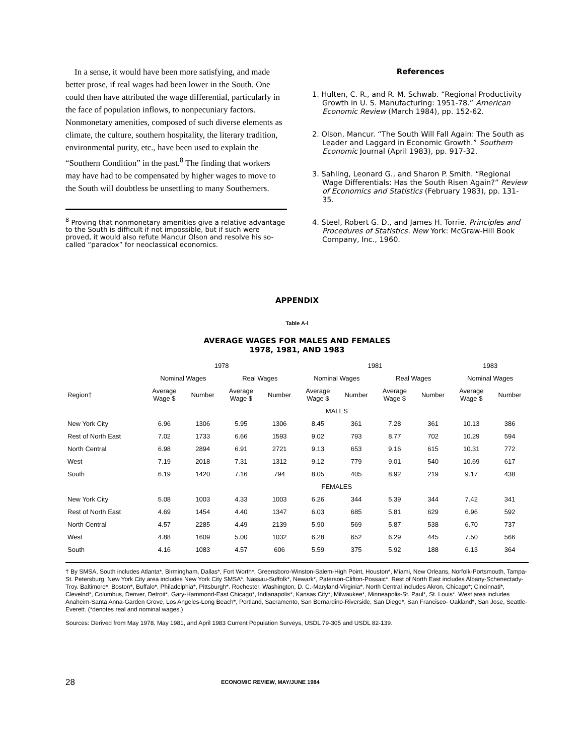In a sense, it would have been more satisfying, and made better prose, if real wages had been lower in the South. One could then have attributed the wage differential, particularly in the face of population inflows, to nonpecuniary factors. Nonmonetary amenities, composed of such diverse elements as climate, the culture, southern hospitality, the literary tradition, environmental purity, etc., have been used to explain the “Southern Condition” in the past.<sup>8</sup> The finding that workers may have had to be compensated by higher wages to move to the South will doubtless be unsettling to many Southerners.
<sup>8</sup> Proving that nonmonetary amenities give a relative advantage to the South is difficult if not impossible, but if such were proved, it would also refute Mancur Olson and resolve his so-called “paradox” for neoclassical economics.
References
1. Hulten, C. R., and R. M. Schwab. “Regional Productivity Growth in U. S. Manufacturing: 1951-78.” American Economic Review (March 1984), pp. 152-62.
2. Olson, Mancur. “The South Will Fall Again: The South as Leader and Laggard in Economic Growth.” Southern Economic Journal (April 1983), pp. 917-32.
3. Sahling, Leonard G., and Sharon P. Smith. “Regional Wage Differentials: Has the South Risen Again?” Review of Economics and Statistics (February 1983), pp. 131-35.
4. Steel, Robert G. D., and James H. Torrie. Principles and Procedures of Statistics. New York: McGraw-Hill Book Company, Inc., 1960.
APPENDIX
Table A-l
AVERAGE WAGES FOR MALES AND FEMALES
1978, 1981, AND 1983
| | 1978 | | | | 1981 | | | | 1983 | |
| --- | --- | --- | --- | --- | --- | --- | --- | --- | --- | --- |
| | Nominal Wages | | Real Wages | | Nominal Wages | | Real Wages | | Nominal Wages | |
| Region† | Average Wage $ | Number | Average Wage $ | Number | Average Wage $ | Number | Average Wage $ | Number | Average Wage $ | Number |
| | MALES | | | | | | | | | |
| New York City | 6.96 | 1306 | 5.95 | 1306 | 8.45 | 361 | 7.28 | 361 | 10.13 | 386 |
| Rest of North East | 7.02 | 1733 | 6.66 | 1593 | 9.02 | 793 | 8.77 | 702 | 10.29 | 594 |
| North Central | 6.98 | 2894 | 6.91 | 2721 | 9.13 | 653 | 9.16 | 615 | 10.31 | 772 |
| West | 7.19 | 2018 | 7.31 | 1312 | 9.12 | 779 | 9.01 | 540 | 10.69 | 617 |
| South | 6.19 | 1420 | 7.16 | 794 | 8.05 | 405 | 8.92 | 219 | 9.17 | 438 |
| | FEMALES | | | | | | | | | |
| New York City | 5.08 | 1003 | 4.33 | 1003 | 6.26 | 344 | 5.39 | 344 | 7.42 | 341 |
| Rest of North East | 4.69 | 1454 | 4.40 | 1347 | 6.03 | 685 | 5.81 | 629 | 6.96 | 592 |
| North Central | 4.57 | 2285 | 4.49 | 2139 | 5.90 | 569 | 5.87 | 538 | 6.70 | 737 |
| West | 4.88 | 1609 | 5.00 | 1032 | 6.28 | 652 | 6.29 | 445 | 7.50 | 566 |
| South | 4.16 | 1083 | 4.57 | 606 | 5.59 | 375 | 5.92 | 188 | 6.13 | 364 |
† By SMSA, South includes Atlanta*, Birmingham, Dallas*, Fort Worth*, Greensboro-Winston-Salem-High Point, Houston*, Miami, New Orleans, Norfolk-Portsmouth, Tampa-St. Petersburg. New York City area includes New York City SMSA*, Nassau-Suffolk*, Newark*, Paterson-Clifton-Possaic*. Rest of North East includes Albany-Schenectady-Troy. Baltimore*, Boston*, Buffalo*, Philadelphia*, Pittsburgh*. Rochester, Washington, D. C.-Maryland-Virginia*. North Central includes Akron, Chicago*; Cincinnati*, Clevelnd*, Columbus, Denver, Detroit*, Gary-Hammond-East Chicago*, Indianapolis*, Kansas City*, Milwaukee*, Minneapolis-St. Paul*, St. Louis*. West area includes Anaheim-Santa Anna-Garden Grove, Los Angeles-Long Beach*, Portland, Sacramento, San Bernardino-Riverside, San Diego*, San Francisco- Oakland*, San Jose, Seattle-Everett. (*denotes real and nominal wages.)
Sources: Derived from May 1978, May 1981, and April 1983 Current Population Surveys, USDL 79-305 and USDL 82-139.
28 ECONOMIC REVIEW, MAY/JUNE 1984